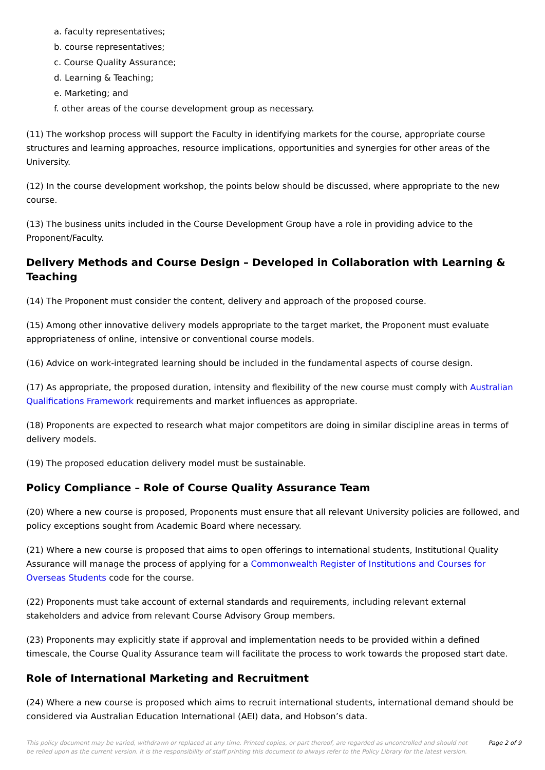a. faculty representatives;
b. course representatives;
c. Course Quality Assurance;
d. Learning & Teaching;
e. Marketing; and
f. other areas of the course development group as necessary.
(11) The workshop process will support the Faculty in identifying markets for the course, appropriate course structures and learning approaches, resource implications, opportunities and synergies for other areas of the University.
(12) In the course development workshop, the points below should be discussed, where appropriate to the new course.
(13) The business units included in the Course Development Group have a role in providing advice to the Proponent/Faculty.
Delivery Methods and Course Design – Developed in Collaboration with Learning & Teaching
(14) The Proponent must consider the content, delivery and approach of the proposed course.
(15) Among other innovative delivery models appropriate to the target market, the Proponent must evaluate appropriateness of online, intensive or conventional course models.
(16) Advice on work-integrated learning should be included in the fundamental aspects of course design.
(17) As appropriate, the proposed duration, intensity and flexibility of the new course must comply with Australian Qualifications Framework requirements and market influences as appropriate.
(18) Proponents are expected to research what major competitors are doing in similar discipline areas in terms of delivery models.
(19) The proposed education delivery model must be sustainable.
Policy Compliance – Role of Course Quality Assurance Team
(20) Where a new course is proposed, Proponents must ensure that all relevant University policies are followed, and policy exceptions sought from Academic Board where necessary.
(21) Where a new course is proposed that aims to open offerings to international students, Institutional Quality Assurance will manage the process of applying for a Commonwealth Register of Institutions and Courses for Overseas Students code for the course.
(22) Proponents must take account of external standards and requirements, including relevant external stakeholders and advice from relevant Course Advisory Group members.
(23) Proponents may explicitly state if approval and implementation needs to be provided within a defined timescale, the Course Quality Assurance team will facilitate the process to work towards the proposed start date.
Role of International Marketing and Recruitment
(24) Where a new course is proposed which aims to recruit international students, international demand should be considered via Australian Education International (AEI) data, and Hobson’s data.
This policy document may be varied, withdrawn or replaced at any time. Printed copies, or part thereof, are regarded as uncontrolled and should not be relied upon as the current version. It is the responsibility of staff printing this document to always refer to the Policy Library for the latest version.
Page 2 of 9